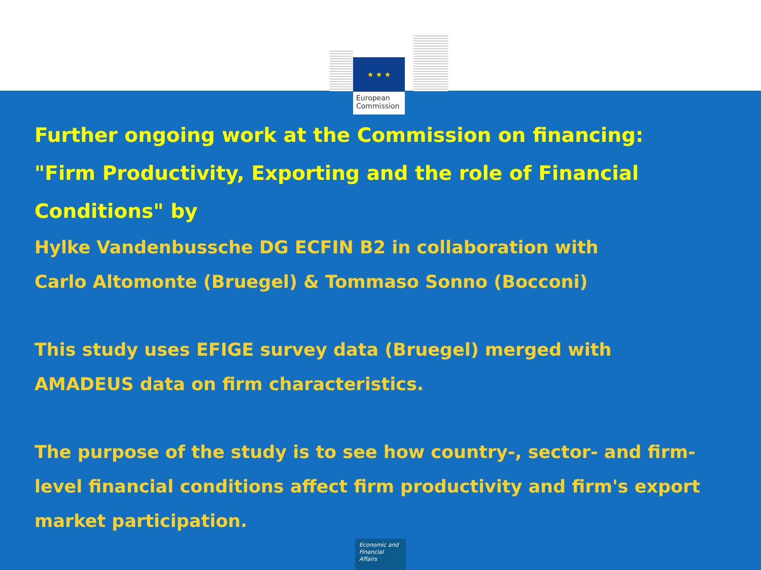★ ★ ★
European
Commission
Further ongoing work at the Commission on financing:
"Firm Productivity, Exporting and the role of Financial Conditions" by
Hylke Vandenbussche DG ECFIN B2 in collaboration with
Carlo Altomonte (Bruegel) & Tommaso Sonno (Bocconi)
This study uses EFIGE survey data (Bruegel) merged with
AMADEUS data on firm characteristics.
The purpose of the study is to see how country-, sector- and firm-level financial conditions affect firm productivity and firm's export market participation.
Economic and
Financial Affairs